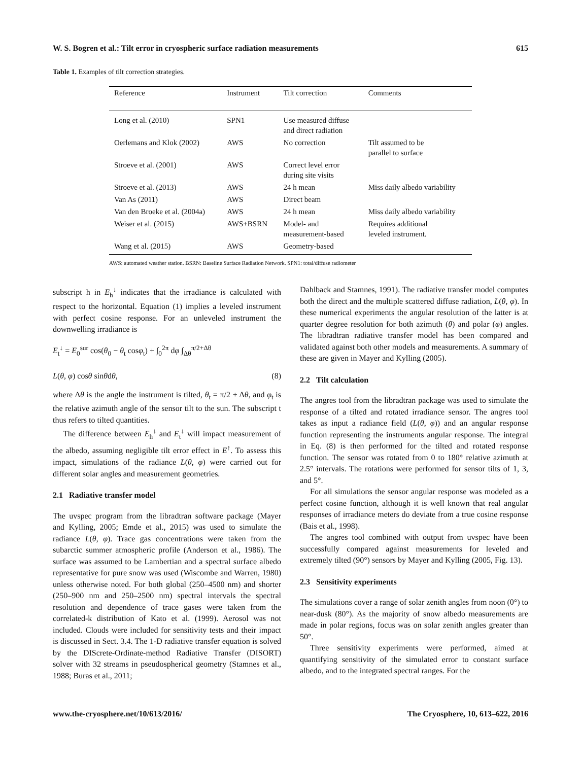W. S. Bogren et al.: Tilt error in cryospheric surface radiation measurements 615
Table 1. Examples of tilt correction strategies.
| Reference | Instrument | Tilt correction | Comments |
| --- | --- | --- | --- |
| Long et al. (2010) | SPN1 | Use measured diffuse and direct radiation | |
| Oerlemans and Klok (2002) | AWS | No correction | Tilt assumed to be parallel to surface |
| Stroeve et al. (2001) | AWS | Correct level error during site visits | |
| Stroeve et al. (2013) | AWS | 24 h mean | Miss daily albedo variability |
| Van As (2011) | AWS | Direct beam | |
| Van den Broeke et al. (2004a) | AWS | 24 h mean | Miss daily albedo variability |
| Weiser et al. (2015) | AWS+BSRN | Model- and measurement-based | Requires additional leveled instrument. |
| Wang et al. (2015) | AWS | Geometry-based | |
AWS: automated weather station. BSRN: Baseline Surface Radiation Network. SPN1: total/diffuse radiometer
subscript h in E<sub>h</sub><sup>↓</sup> indicates that the irradiance is calculated with respect to the horizontal. Equation (1) implies a leveled instrument with perfect cosine response. For an unleveled instrument the downwelling irradiance is
E<sub>t</sub><sup>↓</sup> = E<sub>0</sub><sup>sur</sup> cos(θ<sub>0</sub> − θ<sub>t</sub> cosφ<sub>t</sub>) + ∫<sub>0</sub><sup>2π</sup> dφ ∫<sub>Δθ</sub><sup>π/2+Δθ</sup>
L(θ, φ) cosθ sinθdθ, (8)
where Δθ is the angle the instrument is tilted, θ<sub>t</sub> = π/2 + Δθ, and φ<sub>t</sub> is the relative azimuth angle of the sensor tilt to the sun. The subscript t thus refers to tilted quantities.
The difference between E<sub>h</sub><sup>↓</sup> and E<sub>t</sub><sup>↓</sup> will impact measurement of the albedo, assuming negligible tilt error effect in E<sup>↑</sup>. To assess this impact, simulations of the radiance L(θ, φ) were carried out for different solar angles and measurement geometries.
2.1 Radiative transfer model
The uvspec program from the libradtran software package (Mayer and Kylling, 2005; Emde et al., 2015) was used to simulate the radiance L(θ, φ). Trace gas concentrations were taken from the subarctic summer atmospheric profile (Anderson et al., 1986). The surface was assumed to be Lambertian and a spectral surface albedo representative for pure snow was used (Wiscombe and Warren, 1980) unless otherwise noted. For both global (250–4500 nm) and shorter (250–900 nm and 250–2500 nm) spectral intervals the spectral resolution and dependence of trace gases were taken from the correlated-k distribution of Kato et al. (1999). Aerosol was not included. Clouds were included for sensitivity tests and their impact is discussed in Sect. 3.4. The 1-D radiative transfer equation is solved by the DIScrete-Ordinate-method Radiative Transfer (DISORT) solver with 32 streams in pseudospherical geometry (Stamnes et al., 1988; Buras et al., 2011;
Dahlback and Stamnes, 1991). The radiative transfer model computes both the direct and the multiple scattered diffuse radiation, L(θ, φ). In these numerical experiments the angular resolution of the latter is at quarter degree resolution for both azimuth (θ) and polar (φ) angles. The libradtran radiative transfer model has been compared and validated against both other models and measurements. A summary of these are given in Mayer and Kylling (2005).
2.2 Tilt calculation
The angres tool from the libradtran package was used to simulate the response of a tilted and rotated irradiance sensor. The angres tool takes as input a radiance field (L(θ, φ)) and an angular response function representing the instruments angular response. The integral in Eq. (8) is then performed for the tilted and rotated response function. The sensor was rotated from 0 to 180° relative azimuth at 2.5° intervals. The rotations were performed for sensor tilts of 1, 3, and 5°.
For all simulations the sensor angular response was modeled as a perfect cosine function, although it is well known that real angular responses of irradiance meters do deviate from a true cosine response (Bais et al., 1998).
The angres tool combined with output from uvspec have been successfully compared against measurements for leveled and extremely tilted (90°) sensors by Mayer and Kylling (2005, Fig. 13).
2.3 Sensitivity experiments
The simulations cover a range of solar zenith angles from noon (0°) to near-dusk (80°). As the majority of snow albedo measurements are made in polar regions, focus was on solar zenith angles greater than 50°.
Three sensitivity experiments were performed, aimed at quantifying sensitivity of the simulated error to constant surface albedo, and to the integrated spectral ranges. For the
www.the-cryosphere.net/10/613/2016/ The Cryosphere, 10, 613–622, 2016